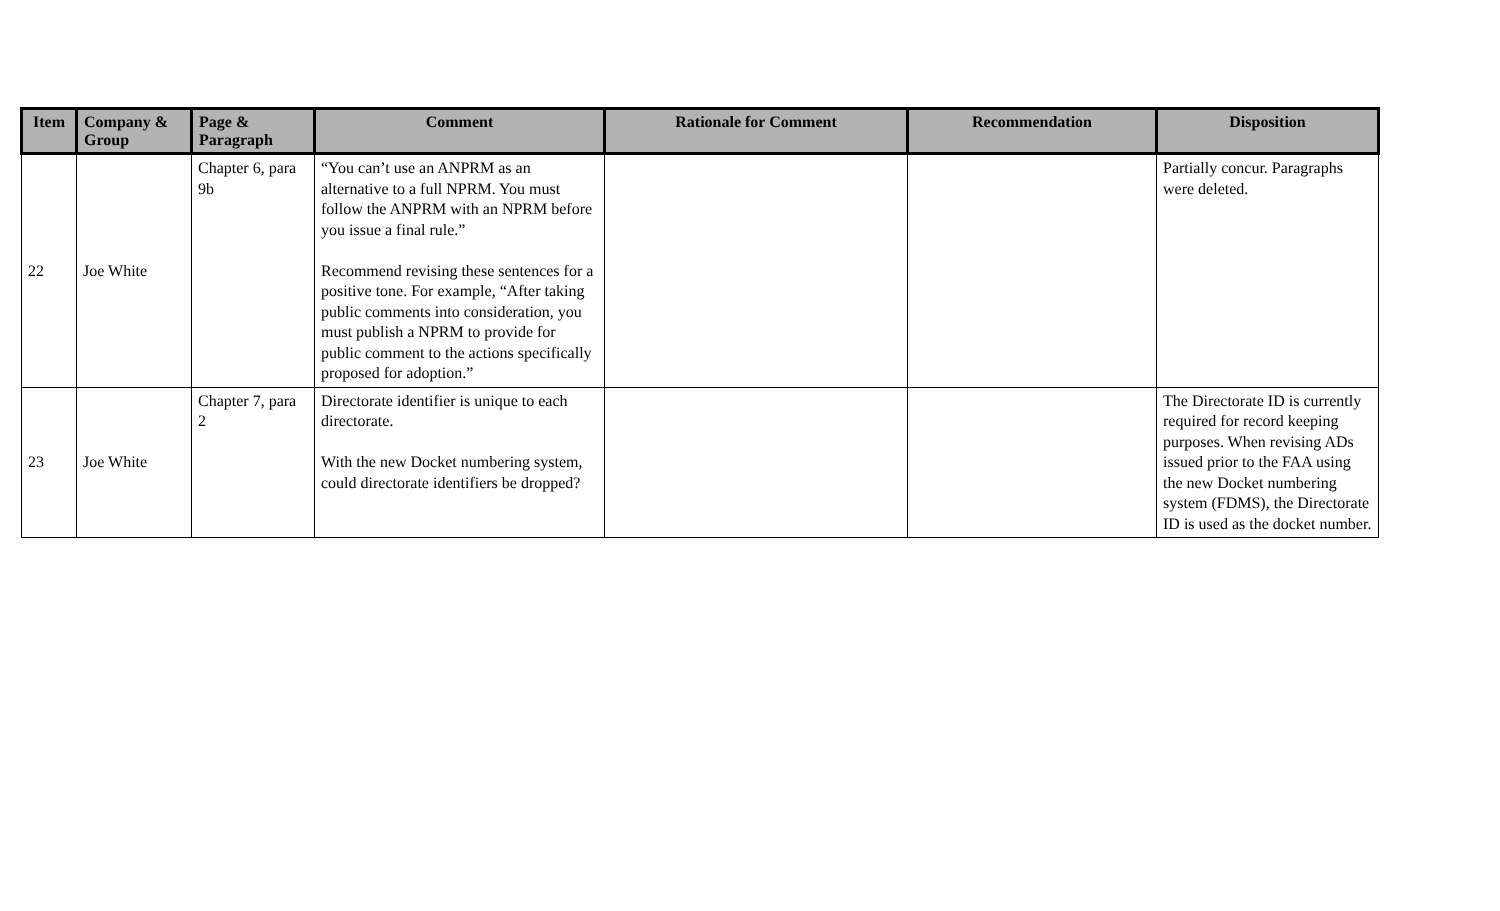| Item | Company & Group | Page & Paragraph | Comment | Rationale for Comment | Recommendation | Disposition |
| --- | --- | --- | --- | --- | --- | --- |
| 22 | Joe White | Chapter 6, para 9b | “You can’t use an ANPRM as an alternative to a full NPRM. You must follow the ANPRM with an NPRM before you issue a final rule.” Recommend revising these sentences for a positive tone. For example, “After taking public comments into consideration, you must publish a NPRM to provide for public comment to the actions specifically proposed for adoption.” | | | Partially concur. Paragraphs were deleted. |
| 23 | Joe White | Chapter 7, para 2 | Directorate identifier is unique to each directorate. With the new Docket numbering system, could directorate identifiers be dropped? | | | The Directorate ID is currently required for record keeping purposes. When revising ADs issued prior to the FAA using the new Docket numbering system (FDMS), the Directorate ID is used as the docket number. |